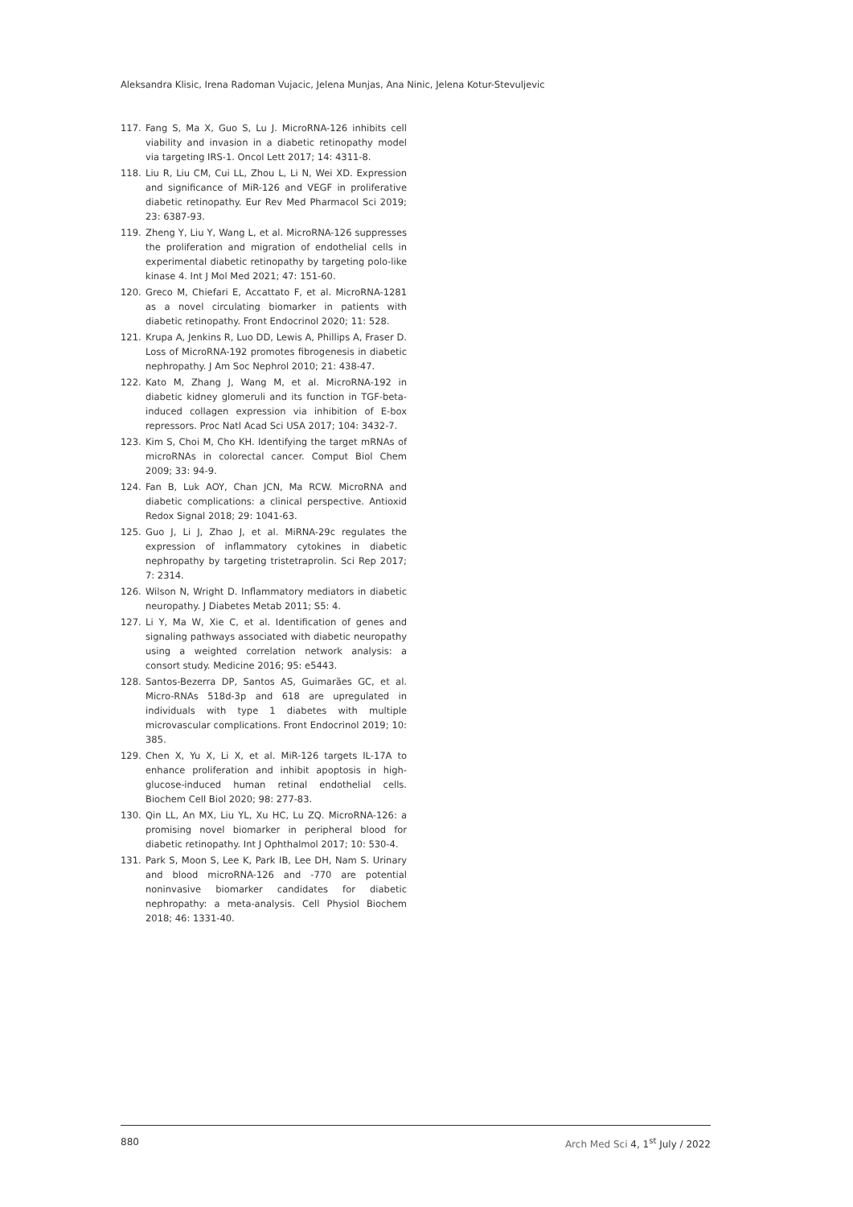Aleksandra Klisic, Irena Radoman Vujacic, Jelena Munjas, Ana Ninic, Jelena Kotur-Stevuljevic
117. Fang S, Ma X, Guo S, Lu J. MicroRNA-126 inhibits cell viability and invasion in a diabetic retinopathy model via targeting IRS-1. Oncol Lett 2017; 14: 4311-8.
118. Liu R, Liu CM, Cui LL, Zhou L, Li N, Wei XD. Expression and significance of MiR-126 and VEGF in proliferative diabetic retinopathy. Eur Rev Med Pharmacol Sci 2019; 23: 6387-93.
119. Zheng Y, Liu Y, Wang L, et al. MicroRNA-126 suppresses the proliferation and migration of endothelial cells in experimental diabetic retinopathy by targeting polo-like kinase 4. Int J Mol Med 2021; 47: 151-60.
120. Greco M, Chiefari E, Accattato F, et al. MicroRNA-1281 as a novel circulating biomarker in patients with diabetic retinopathy. Front Endocrinol 2020; 11: 528.
121. Krupa A, Jenkins R, Luo DD, Lewis A, Phillips A, Fraser D. Loss of MicroRNA-192 promotes fibrogenesis in diabetic nephropathy. J Am Soc Nephrol 2010; 21: 438-47.
122. Kato M, Zhang J, Wang M, et al. MicroRNA-192 in diabetic kidney glomeruli and its function in TGF-beta-induced collagen expression via inhibition of E-box repressors. Proc Natl Acad Sci USA 2017; 104: 3432-7.
123. Kim S, Choi M, Cho KH. Identifying the target mRNAs of microRNAs in colorectal cancer. Comput Biol Chem 2009; 33: 94-9.
124. Fan B, Luk AOY, Chan JCN, Ma RCW. MicroRNA and diabetic complications: a clinical perspective. Antioxid Redox Signal 2018; 29: 1041-63.
125. Guo J, Li J, Zhao J, et al. MiRNA-29c regulates the expression of inflammatory cytokines in diabetic nephropathy by targeting tristetraprolin. Sci Rep 2017; 7: 2314.
126. Wilson N, Wright D. Inflammatory mediators in diabetic neuropathy. J Diabetes Metab 2011; S5: 4.
127. Li Y, Ma W, Xie C, et al. Identification of genes and signaling pathways associated with diabetic neuropathy using a weighted correlation network analysis: a consort study. Medicine 2016; 95: e5443.
128. Santos-Bezerra DP, Santos AS, Guimarães GC, et al. Micro-RNAs 518d-3p and 618 are upregulated in individuals with type 1 diabetes with multiple microvascular complications. Front Endocrinol 2019; 10: 385.
129. Chen X, Yu X, Li X, et al. MiR-126 targets IL-17A to enhance proliferation and inhibit apoptosis in high-glucose-induced human retinal endothelial cells. Biochem Cell Biol 2020; 98: 277-83.
130. Qin LL, An MX, Liu YL, Xu HC, Lu ZQ. MicroRNA-126: a promising novel biomarker in peripheral blood for diabetic retinopathy. Int J Ophthalmol 2017; 10: 530-4.
131. Park S, Moon S, Lee K, Park IB, Lee DH, Nam S. Urinary and blood microRNA-126 and -770 are potential noninvasive biomarker candidates for diabetic nephropathy: a meta-analysis. Cell Physiol Biochem 2018; 46: 1331-40.
880 Arch Med Sci 4, 1<sup>st</sup> July / 2022